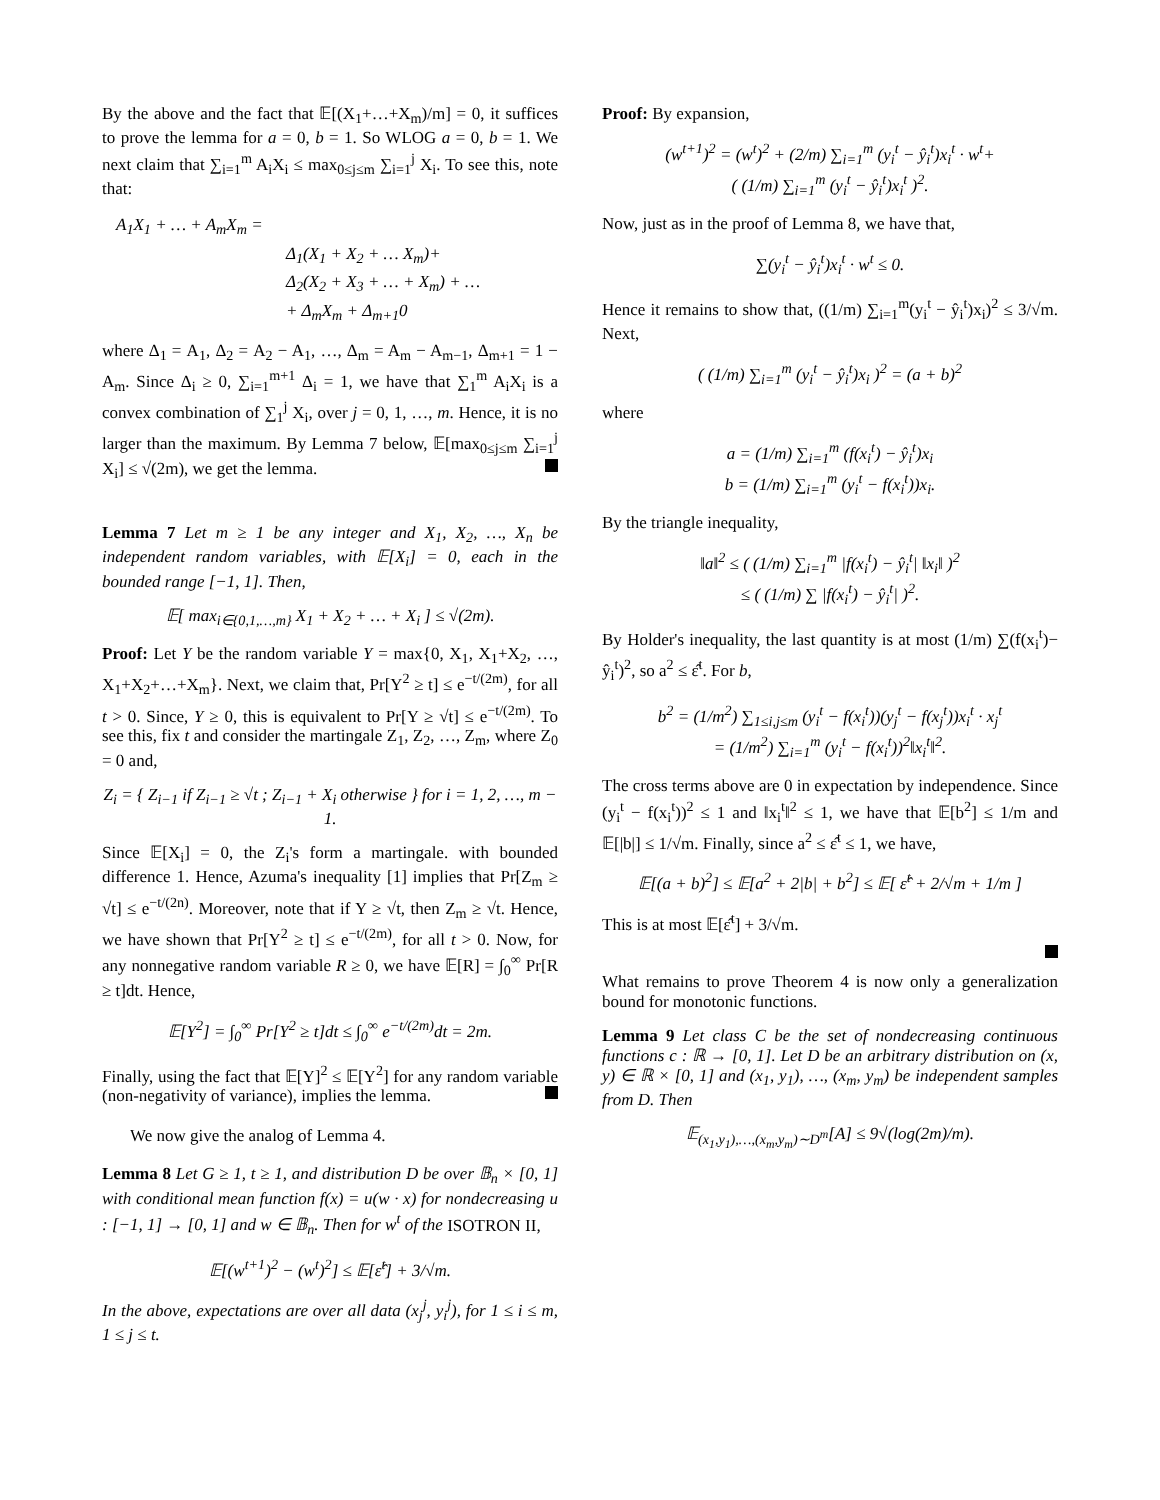By the above and the fact that 𝔼[(X<sub>1</sub>+…+X<sub>m</sub>)/m] = 0, it suffices to prove the lemma for a = 0, b = 1. So WLOG a = 0, b = 1. We next claim that ∑<sub>i=1</sub><sup>m</sup> A<sub>i</sub>X<sub>i</sub> ≤ max<sub>0≤j≤m</sub> ∑<sub>i=1</sub><sup>j</sup> X<sub>i</sub>. To see this, note that:
A<sub>1</sub>X<sub>1</sub> + … + A<sub>m</sub>X<sub>m</sub> =
Δ<sub>1</sub>(X<sub>1</sub> + X<sub>2</sub> + … X<sub>m</sub>)+
Δ<sub>2</sub>(X<sub>2</sub> + X<sub>3</sub> + … + X<sub>m</sub>) + …
+ Δ<sub>m</sub>X<sub>m</sub> + Δ<sub>m+1</sub>0
where Δ<sub>1</sub> = A<sub>1</sub>, Δ<sub>2</sub> = A<sub>2</sub> − A<sub>1</sub>, …, Δ<sub>m</sub> = A<sub>m</sub> − A<sub>m−1</sub>, Δ<sub>m+1</sub> = 1 − A<sub>m</sub>. Since Δ<sub>i</sub> ≥ 0, ∑<sub>i=1</sub><sup>m+1</sup> Δ<sub>i</sub> = 1, we have that ∑<sub>1</sub><sup>m</sup> A<sub>i</sub>X<sub>i</sub> is a convex combination of ∑<sub>1</sub><sup>j</sup> X<sub>i</sub>, over j = 0, 1, …, m. Hence, it is no larger than the maximum. By Lemma 7 below, 𝔼[max<sub>0≤j≤m</sub> ∑<sub>i=1</sub><sup>j</sup> X<sub>i</sub>] ≤ √(2m), we get the lemma.
Lemma 7 Let m ≥ 1 be any integer and X<sub>1</sub>, X<sub>2</sub>, …, X<sub>n</sub> be independent random variables, with 𝔼[X<sub>i</sub>] = 0, each in the bounded range [−1, 1]. Then,
𝔼[ max<sub>i∈{0,1,…,m}</sub> X<sub>1</sub> + X<sub>2</sub> + … + X<sub>i</sub> ] ≤ √(2m).
Proof: Let Y be the random variable Y = max{0, X<sub>1</sub>, X<sub>1</sub>+X<sub>2</sub>, …, X<sub>1</sub>+X<sub>2</sub>+…+X<sub>m</sub>}. Next, we claim that, Pr[Y<sup>2</sup> ≥ t] ≤ e<sup>−t/(2m)</sup>, for all t > 0. Since, Y ≥ 0, this is equivalent to Pr[Y ≥ √t] ≤ e<sup>−t/(2m)</sup>. To see this, fix t and consider the martingale Z<sub>1</sub>, Z<sub>2</sub>, …, Z<sub>m</sub>, where Z<sub>0</sub> = 0 and,
Z<sub>i</sub> = { Z<sub>i−1</sub> if Z<sub>i−1</sub> ≥ √t ; Z<sub>i−1</sub> + X<sub>i</sub> otherwise } for i = 1, 2, …, m − 1.
Since 𝔼[X<sub>i</sub>] = 0, the Z<sub>i</sub>'s form a martingale. with bounded difference 1. Hence, Azuma's inequality [1] implies that Pr[Z<sub>m</sub> ≥ √t] ≤ e<sup>−t/(2n)</sup>. Moreover, note that if Y ≥ √t, then Z<sub>m</sub> ≥ √t. Hence, we have shown that Pr[Y<sup>2</sup> ≥ t] ≤ e<sup>−t/(2m)</sup>, for all t > 0. Now, for any nonnegative random variable R ≥ 0, we have 𝔼[R] = ∫<sub>0</sub><sup>∞</sup> Pr[R ≥ t]dt. Hence,
𝔼[Y<sup>2</sup>] = ∫<sub>0</sub><sup>∞</sup> Pr[Y<sup>2</sup> ≥ t]dt ≤ ∫<sub>0</sub><sup>∞</sup> e<sup>−t/(2m)</sup>dt = 2m.
Finally, using the fact that 𝔼[Y]<sup>2</sup> ≤ 𝔼[Y<sup>2</sup>] for any random variable (non-negativity of variance), implies the lemma.
We now give the analog of Lemma 4.
Lemma 8 Let G ≥ 1, t ≥ 1, and distribution D be over 𝔹<sub>n</sub> × [0, 1] with conditional mean function f(x) = u(w · x) for nondecreasing u : [−1, 1] → [0, 1] and w ∈ 𝔹<sub>n</sub>. Then for w<sup>t</sup> of the ISOTRON II,
𝔼[(w<sup>t+1</sup>)<sup>2</sup> − (w<sup>t</sup>)<sup>2</sup>] ≤ 𝔼[ε̂<sup>t</sup>] + 3/√m.
In the above, expectations are over all data (x<sub>j</sub><sup>j</sup>, y<sub>i</sub><sup>j</sup>), for 1 ≤ i ≤ m, 1 ≤ j ≤ t.
Proof: By expansion,
(w<sup>t+1</sup>)<sup>2</sup> = (w<sup>t</sup>)<sup>2</sup> + (2/m) ∑<sub>i=1</sub><sup>m</sup> (y<sub>i</sub><sup>t</sup> − ŷ<sub>i</sub><sup>t</sup>)x<sub>i</sub><sup>t</sup> · w<sup>t</sup>+
( (1/m) ∑<sub>i=1</sub><sup>m</sup> (y<sub>i</sub><sup>t</sup> − ŷ<sub>i</sub><sup>t</sup>)x<sub>i</sub><sup>t</sup> )<sup>2</sup>.
Now, just as in the proof of Lemma 8, we have that,
∑(y<sub>i</sub><sup>t</sup> − ŷ<sub>i</sub><sup>t</sup>)x<sub>i</sub><sup>t</sup> · w<sup>t</sup> ≤ 0.
Hence it remains to show that, ((1/m) ∑<sub>i=1</sub><sup>m</sup>(y<sub>i</sub><sup>t</sup> − ŷ<sub>i</sub><sup>t</sup>)x<sub>i</sub>)<sup>2</sup> ≤ 3/√m. Next,
( (1/m) ∑<sub>i=1</sub><sup>m</sup> (y<sub>i</sub><sup>t</sup> − ŷ<sub>i</sub><sup>t</sup>)x<sub>i</sub> )<sup>2</sup> = (a + b)<sup>2</sup>
where
a = (1/m) ∑<sub>i=1</sub><sup>m</sup> (f(x<sub>i</sub><sup>t</sup>) − ŷ<sub>i</sub><sup>t</sup>)x<sub>i</sub>
b = (1/m) ∑<sub>i=1</sub><sup>m</sup> (y<sub>i</sub><sup>t</sup> − f(x<sub>i</sub><sup>t</sup>))x<sub>i</sub>.
By the triangle inequality,
‖a‖<sup>2</sup> ≤ ( (1/m) ∑<sub>i=1</sub><sup>m</sup> |f(x<sub>i</sub><sup>t</sup>) − ŷ<sub>i</sub><sup>t</sup>| ‖x<sub>i</sub>‖ )<sup>2</sup>
≤ ( (1/m) ∑ |f(x<sub>i</sub><sup>t</sup>) − ŷ<sub>i</sub><sup>t</sup>| )<sup>2</sup>.
By Holder's inequality, the last quantity is at most (1/m) ∑(f(x<sub>i</sub><sup>t</sup>)− ŷ<sub>i</sub><sup>t</sup>)<sup>2</sup>, so a<sup>2</sup> ≤ ε̂<sup>t</sup>. For b,
b<sup>2</sup> = (1/m<sup>2</sup>) ∑<sub>1≤i,j≤m</sub> (y<sub>i</sub><sup>t</sup> − f(x<sub>i</sub><sup>t</sup>))(y<sub>j</sub><sup>t</sup> − f(x<sub>j</sub><sup>t</sup>))x<sub>i</sub><sup>t</sup> · x<sub>j</sub><sup>t</sup>
= (1/m<sup>2</sup>) ∑<sub>i=1</sub><sup>m</sup> (y<sub>i</sub><sup>t</sup> − f(x<sub>i</sub><sup>t</sup>))<sup>2</sup>‖x<sub>i</sub><sup>t</sup>‖<sup>2</sup>.
The cross terms above are 0 in expectation by independence. Since (y<sub>i</sub><sup>t</sup> − f(x<sub>i</sub><sup>t</sup>))<sup>2</sup> ≤ 1 and ‖x<sub>i</sub><sup>t</sup>‖<sup>2</sup> ≤ 1, we have that 𝔼[b<sup>2</sup>] ≤ 1/m and 𝔼[|b|] ≤ 1/√m. Finally, since a<sup>2</sup> ≤ ε̂<sup>t</sup> ≤ 1, we have,
𝔼[(a + b)<sup>2</sup>] ≤ 𝔼[a<sup>2</sup> + 2|b| + b<sup>2</sup>] ≤ 𝔼[ ε̂<sup>t</sup> + 2/√m + 1/m ]
This is at most 𝔼[ε̂<sup>t</sup>] + 3/√m.
What remains to prove Theorem 4 is now only a generalization bound for monotonic functions.
Lemma 9 Let class C be the set of nondecreasing continuous functions c : ℝ → [0, 1]. Let D be an arbitrary distribution on (x, y) ∈ ℝ × [0, 1] and (x<sub>1</sub>, y<sub>1</sub>), …, (x<sub>m</sub>, y<sub>m</sub>) be independent samples from D. Then
𝔼<sub>(x<sub>1</sub>,y<sub>1</sub>),…,(x<sub>m</sub>,y<sub>m</sub>)∼D<sup>m</sup></sub>[A] ≤ 9√(log(2m)/m).